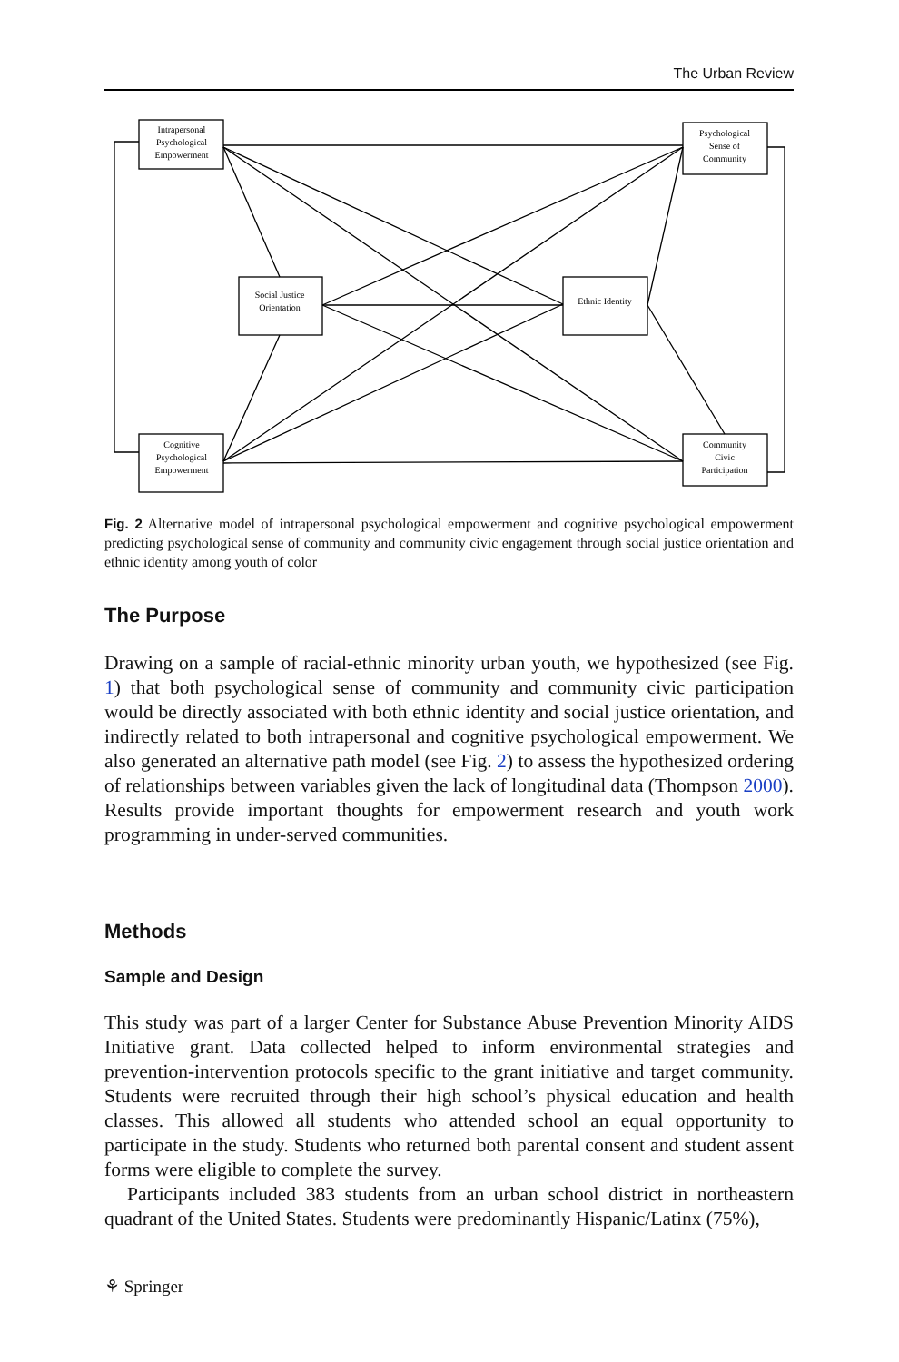The Urban Review
Intrapersonal
Psychological
Empowerment
Psychological
Sense of
Community
Social Justice
Orientation
Ethnic Identity
Cognitive
Psychological
Empowerment
Community
Civic
Participation
Fig. 2 Alternative model of intrapersonal psychological empowerment and cognitive psychological empowerment predicting psychological sense of community and community civic engagement through social justice orientation and ethnic identity among youth of color
The Purpose
Drawing on a sample of racial-ethnic minority urban youth, we hypothesized (see Fig. 1) that both psychological sense of community and community civic participation would be directly associated with both ethnic identity and social justice orientation, and indirectly related to both intrapersonal and cognitive psychological empowerment. We also generated an alternative path model (see Fig. 2) to assess the hypothesized ordering of relationships between variables given the lack of longitudinal data (Thompson 2000). Results provide important thoughts for empowerment research and youth work programming in under-served communities.
Methods
Sample and Design
This study was part of a larger Center for Substance Abuse Prevention Minority AIDS Initiative grant. Data collected helped to inform environmental strategies and prevention-intervention protocols specific to the grant initiative and target community. Students were recruited through their high school’s physical education and health classes. This allowed all students who attended school an equal opportunity to participate in the study. Students who returned both parental consent and student assent forms were eligible to complete the survey.
Participants included 383 students from an urban school district in northeastern quadrant of the United States. Students were predominantly Hispanic/Latinx (75%),
⚘ Springer